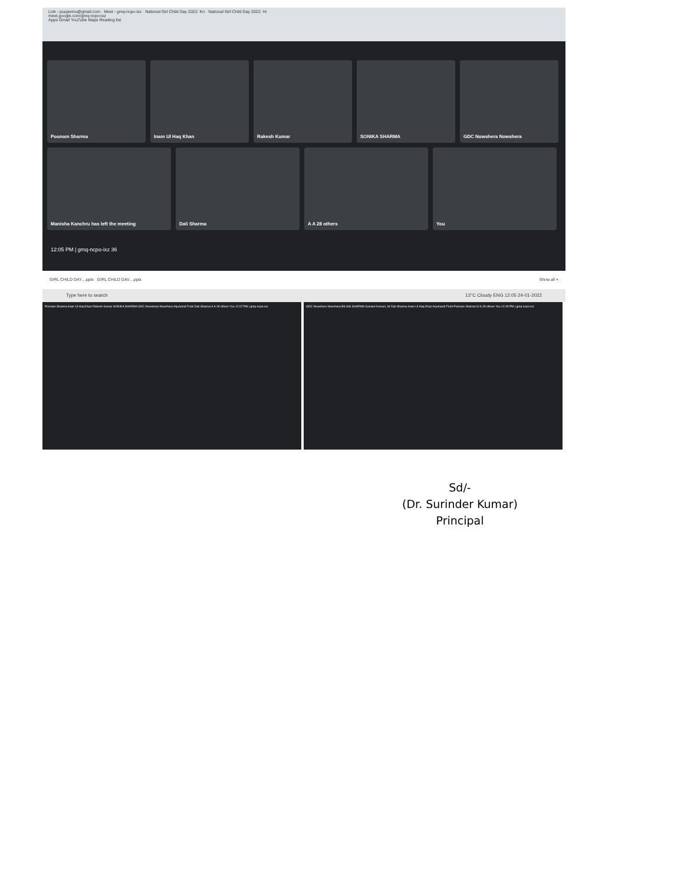Link - puujavinu@gmail.com · Meet - gmq-ncpo-ixz · National Girl Child Day 2022: Kn · National Girl Child Day 2022: Hi
meet.google.com/gmq-ncpo-ixz
Apps Gmail YouTube Maps Reading list
Poonam Sharma
Inam Ul Haq Khan
Rakesh Kumar
SONIKA SHARMA
GDC Nowshera Nowshera
Manisha Kanchru has left the meeting
Dali Sharma
A A 28 others
You
12:05 PM | gmq-ncpo-ixz 36
GIRL CHILD DAY....pptx GIRL CHILD DAV....pptx Show all ×
Type here to search 13°C Cloudy ENG 12:05 24-01-2022
Poonam Sharma Inam Ul Haq Khan Rakesh Kumar SONIKA SHARMA GDC Nowshera Nowshera Arjumand Fruhi Dali Sharma A A 28 others You 12:07 PM | gmq-ncpo-ixz
GDC Nowshera Nowshera BILGIS SHARMA Sumant Kumari, NI Dali Sharma Inam Ul Haq Khan Arjumand Fruhi Poonam Sharma N S 28 others You 12:28 PM | gmq-ncpo-ixz
Sd/-
(Dr. Surinder Kumar)
Principal